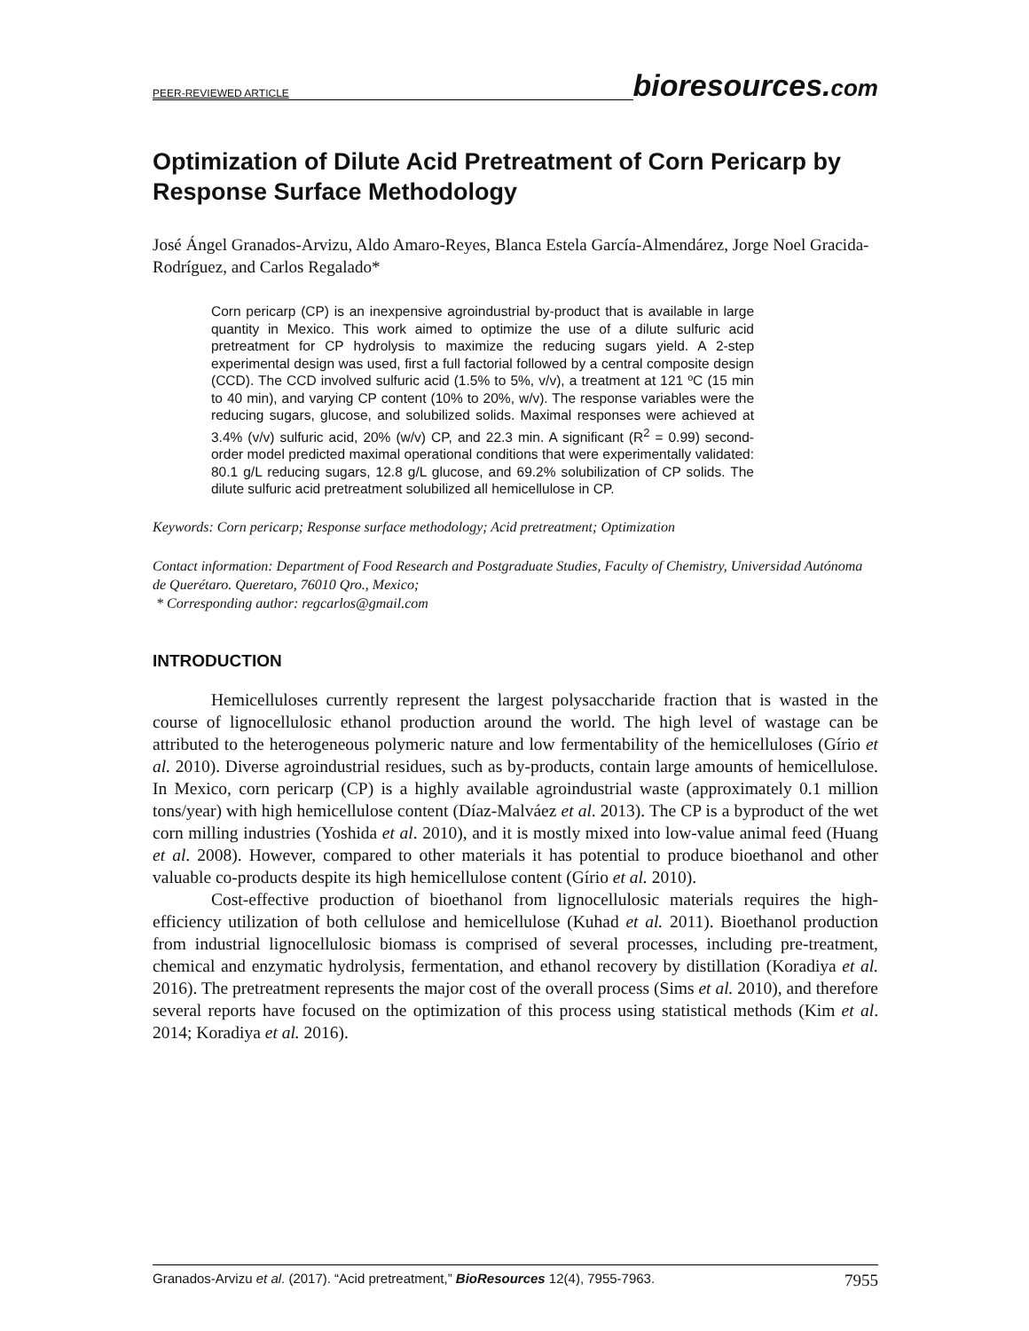PEER-REVIEWED ARTICLE
bioresources.com
Optimization of Dilute Acid Pretreatment of Corn Pericarp by Response Surface Methodology
José Ángel Granados-Arvizu, Aldo Amaro-Reyes, Blanca Estela García-Almendárez, Jorge Noel Gracida-Rodríguez, and Carlos Regalado*
Corn pericarp (CP) is an inexpensive agroindustrial by-product that is available in large quantity in Mexico. This work aimed to optimize the use of a dilute sulfuric acid pretreatment for CP hydrolysis to maximize the reducing sugars yield. A 2-step experimental design was used, first a full factorial followed by a central composite design (CCD). The CCD involved sulfuric acid (1.5% to 5%, v/v), a treatment at 121 ºC (15 min to 40 min), and varying CP content (10% to 20%, w/v). The response variables were the reducing sugars, glucose, and solubilized solids. Maximal responses were achieved at 3.4% (v/v) sulfuric acid, 20% (w/v) CP, and 22.3 min. A significant (R<sup>2</sup> = 0.99) second-order model predicted maximal operational conditions that were experimentally validated: 80.1 g/L reducing sugars, 12.8 g/L glucose, and 69.2% solubilization of CP solids. The dilute sulfuric acid pretreatment solubilized all hemicellulose in CP.
Keywords: Corn pericarp; Response surface methodology; Acid pretreatment; Optimization
Contact information: Department of Food Research and Postgraduate Studies, Faculty of Chemistry, Universidad Autónoma de Querétaro. Queretaro, 76010 Qro., Mexico;
* Corresponding author: regcarlos@gmail.com
INTRODUCTION
Hemicelluloses currently represent the largest polysaccharide fraction that is wasted in the course of lignocellulosic ethanol production around the world. The high level of wastage can be attributed to the heterogeneous polymeric nature and low fermentability of the hemicelluloses (Gírio et al. 2010). Diverse agroindustrial residues, such as by-products, contain large amounts of hemicellulose. In Mexico, corn pericarp (CP) is a highly available agroindustrial waste (approximately 0.1 million tons/year) with high hemicellulose content (Díaz-Malváez et al. 2013). The CP is a byproduct of the wet corn milling industries (Yoshida et al. 2010), and it is mostly mixed into low-value animal feed (Huang et al. 2008). However, compared to other materials it has potential to produce bioethanol and other valuable co-products despite its high hemicellulose content (Gírio et al. 2010).
Cost-effective production of bioethanol from lignocellulosic materials requires the high-efficiency utilization of both cellulose and hemicellulose (Kuhad et al. 2011). Bioethanol production from industrial lignocellulosic biomass is comprised of several processes, including pre-treatment, chemical and enzymatic hydrolysis, fermentation, and ethanol recovery by distillation (Koradiya et al. 2016). The pretreatment represents the major cost of the overall process (Sims et al. 2010), and therefore several reports have focused on the optimization of this process using statistical methods (Kim et al. 2014; Koradiya et al. 2016).
Granados-Arvizu et al. (2017). “Acid pretreatment,” BioResources 12(4), 7955-7963.
7955